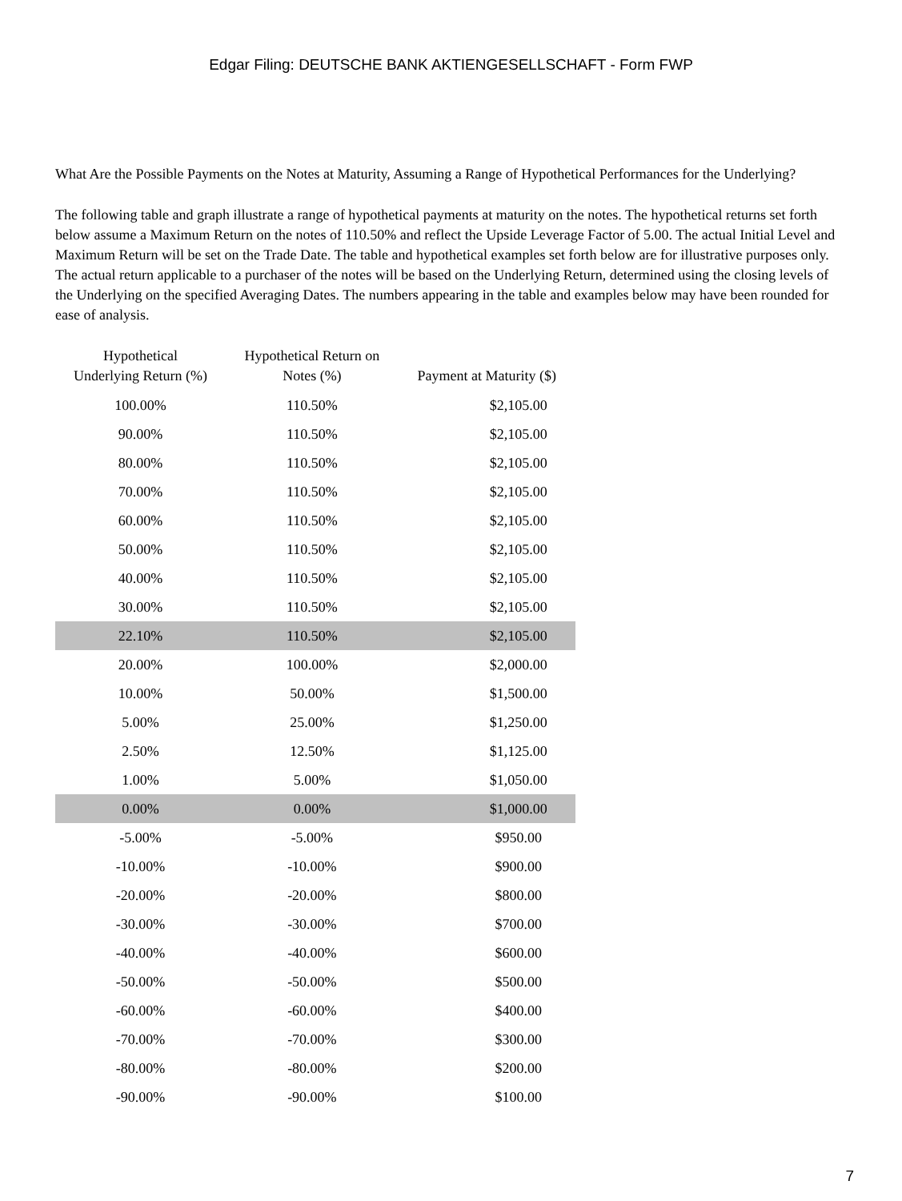Edgar Filing: DEUTSCHE BANK AKTIENGESELLSCHAFT - Form FWP
What Are the Possible Payments on the Notes at Maturity, Assuming a Range of Hypothetical Performances for the Underlying?
The following table and graph illustrate a range of hypothetical payments at maturity on the notes. The hypothetical returns set forth below assume a Maximum Return on the notes of 110.50% and reflect the Upside Leverage Factor of 5.00. The actual Initial Level and Maximum Return will be set on the Trade Date. The table and hypothetical examples set forth below are for illustrative purposes only. The actual return applicable to a purchaser of the notes will be based on the Underlying Return, determined using the closing levels of the Underlying on the specified Averaging Dates. The numbers appearing in the table and examples below may have been rounded for ease of analysis.
| Hypothetical Underlying Return (%) | Hypothetical Return on Notes (%) | Payment at Maturity ($) |
| --- | --- | --- |
| 100.00% | 110.50% | $2,105.00 |
| 90.00% | 110.50% | $2,105.00 |
| 80.00% | 110.50% | $2,105.00 |
| 70.00% | 110.50% | $2,105.00 |
| 60.00% | 110.50% | $2,105.00 |
| 50.00% | 110.50% | $2,105.00 |
| 40.00% | 110.50% | $2,105.00 |
| 30.00% | 110.50% | $2,105.00 |
| 22.10% | 110.50% | $2,105.00 |
| 20.00% | 100.00% | $2,000.00 |
| 10.00% | 50.00% | $1,500.00 |
| 5.00% | 25.00% | $1,250.00 |
| 2.50% | 12.50% | $1,125.00 |
| 1.00% | 5.00% | $1,050.00 |
| 0.00% | 0.00% | $1,000.00 |
| -5.00% | -5.00% | $950.00 |
| -10.00% | -10.00% | $900.00 |
| -20.00% | -20.00% | $800.00 |
| -30.00% | -30.00% | $700.00 |
| -40.00% | -40.00% | $600.00 |
| -50.00% | -50.00% | $500.00 |
| -60.00% | -60.00% | $400.00 |
| -70.00% | -70.00% | $300.00 |
| -80.00% | -80.00% | $200.00 |
| -90.00% | -90.00% | $100.00 |
7